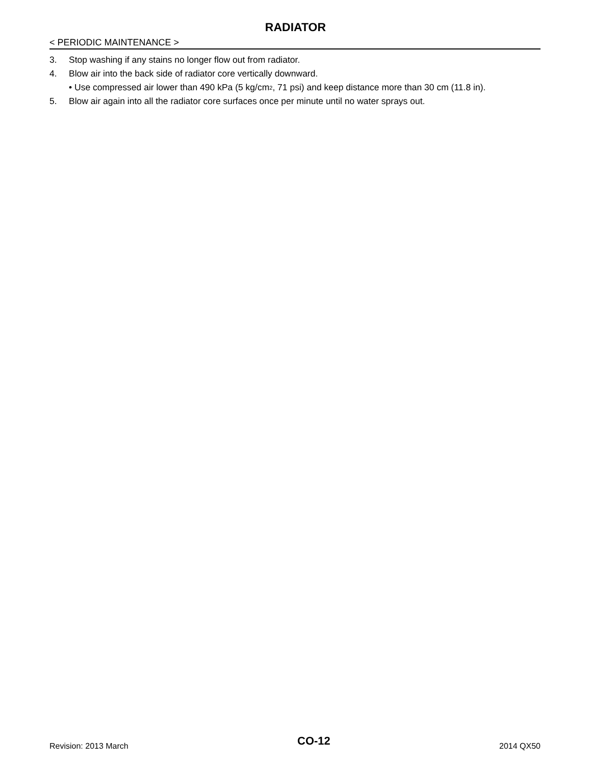RADIATOR
< PERIODIC MAINTENANCE >
3. Stop washing if any stains no longer flow out from radiator.
4. Blow air into the back side of radiator core vertically downward.
• Use compressed air lower than 490 kPa (5 kg/cm<sup>2</sup>, 71 psi) and keep distance more than 30 cm (11.8 in).
5. Blow air again into all the radiator core surfaces once per minute until no water sprays out.
Revision: 2013 March CO-12 2014 QX50